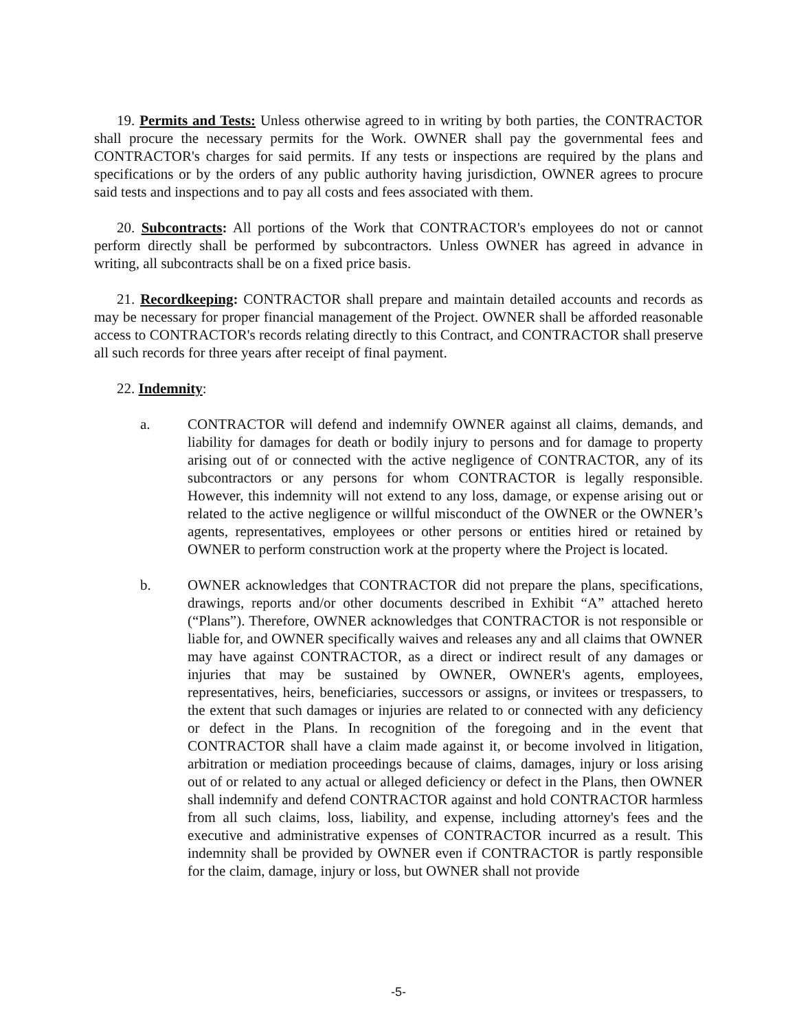19. Permits and Tests: Unless otherwise agreed to in writing by both parties, the CONTRACTOR shall procure the necessary permits for the Work. OWNER shall pay the governmental fees and CONTRACTOR's charges for said permits. If any tests or inspections are required by the plans and specifications or by the orders of any public authority having jurisdiction, OWNER agrees to procure said tests and inspections and to pay all costs and fees associated with them.
20. Subcontracts: All portions of the Work that CONTRACTOR's employees do not or cannot perform directly shall be performed by subcontractors. Unless OWNER has agreed in advance in writing, all subcontracts shall be on a fixed price basis.
21. Recordkeeping: CONTRACTOR shall prepare and maintain detailed accounts and records as may be necessary for proper financial management of the Project. OWNER shall be afforded reasonable access to CONTRACTOR's records relating directly to this Contract, and CONTRACTOR shall preserve all such records for three years after receipt of final payment.
22. Indemnity:
a. CONTRACTOR will defend and indemnify OWNER against all claims, demands, and liability for damages for death or bodily injury to persons and for damage to property arising out of or connected with the active negligence of CONTRACTOR, any of its subcontractors or any persons for whom CONTRACTOR is legally responsible. However, this indemnity will not extend to any loss, damage, or expense arising out or related to the active negligence or willful misconduct of the OWNER or the OWNER’s agents, representatives, employees or other persons or entities hired or retained by OWNER to perform construction work at the property where the Project is located.
b. OWNER acknowledges that CONTRACTOR did not prepare the plans, specifications, drawings, reports and/or other documents described in Exhibit “A” attached hereto (“Plans”). Therefore, OWNER acknowledges that CONTRACTOR is not responsible or liable for, and OWNER specifically waives and releases any and all claims that OWNER may have against CONTRACTOR, as a direct or indirect result of any damages or injuries that may be sustained by OWNER, OWNER's agents, employees, representatives, heirs, beneficiaries, successors or assigns, or invitees or trespassers, to the extent that such damages or injuries are related to or connected with any deficiency or defect in the Plans. In recognition of the foregoing and in the event that CONTRACTOR shall have a claim made against it, or become involved in litigation, arbitration or mediation proceedings because of claims, damages, injury or loss arising out of or related to any actual or alleged deficiency or defect in the Plans, then OWNER shall indemnify and defend CONTRACTOR against and hold CONTRACTOR harmless from all such claims, loss, liability, and expense, including attorney's fees and the executive and administrative expenses of CONTRACTOR incurred as a result. This indemnity shall be provided by OWNER even if CONTRACTOR is partly responsible for the claim, damage, injury or loss, but OWNER shall not provide
-5-